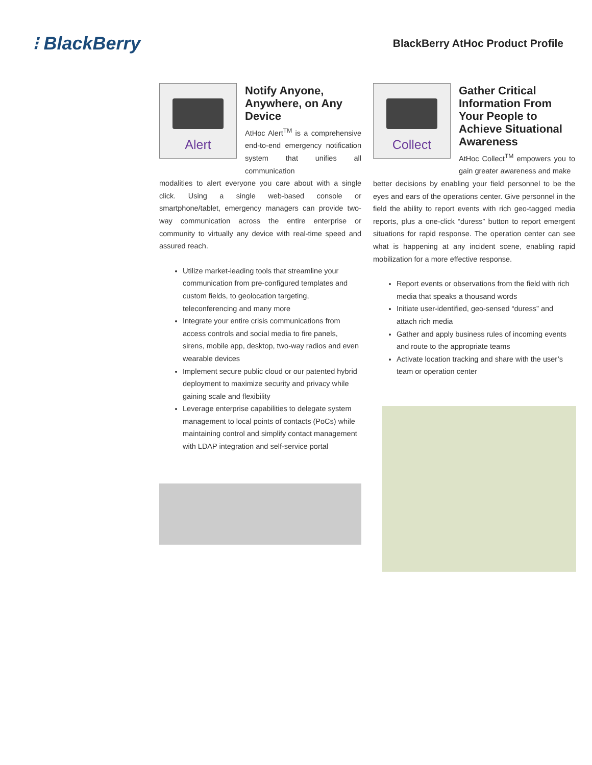⁝ BlackBerry
BlackBerry AtHoc Product Profile
Alert
Notify Anyone, Anywhere, on Any Device
AtHoc Alert<sup>TM</sup> is a comprehensive end-to-end emergency notification system that unifies all communication
modalities to alert everyone you care about with a single click. Using a single web-based console or smartphone/tablet, emergency managers can provide two-way communication across the entire enterprise or community to virtually any device with real-time speed and assured reach.
Utilize market-leading tools that streamline your communication from pre-configured templates and custom fields, to geolocation targeting, teleconferencing and many more
Integrate your entire crisis communications from access controls and social media to fire panels, sirens, mobile app, desktop, two-way radios and even wearable devices
Implement secure public cloud or our patented hybrid deployment to maximize security and privacy while gaining scale and flexibility
Leverage enterprise capabilities to delegate system management to local points of contacts (PoCs) while maintaining control and simplify contact management with LDAP integration and self-service portal
Collect
Gather Critical Information From Your People to Achieve Situational Awareness
AtHoc Collect<sup>TM</sup> empowers you to gain greater awareness and make
better decisions by enabling your field personnel to be the eyes and ears of the operations center. Give personnel in the field the ability to report events with rich geo-tagged media reports, plus a one-click “duress” button to report emergent situations for rapid response. The operation center can see what is happening at any incident scene, enabling rapid mobilization for a more effective response.
Report events or observations from the field with rich media that speaks a thousand words
Initiate user-identified, geo-sensed “duress” and attach rich media
Gather and apply business rules of incoming events and route to the appropriate teams
Activate location tracking and share with the user’s team or operation center